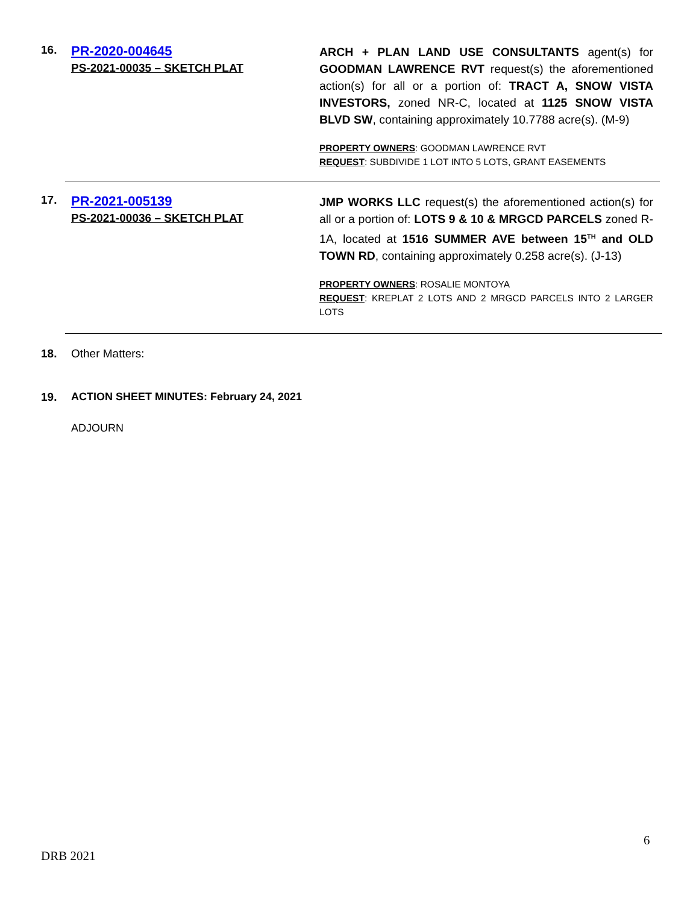16.
PR-2020-004645
PS-2021-00035 – SKETCH PLAT
ARCH + PLAN LAND USE CONSULTANTS agent(s) for GOODMAN LAWRENCE RVT request(s) the aforementioned action(s) for all or a portion of: TRACT A, SNOW VISTA INVESTORS, zoned NR-C, located at 1125 SNOW VISTA BLVD SW, containing approximately 10.7788 acre(s). (M-9)
PROPERTY OWNERS: GOODMAN LAWRENCE RVT
REQUEST: SUBDIVIDE 1 LOT INTO 5 LOTS, GRANT EASEMENTS
17.
PR-2021-005139
PS-2021-00036 – SKETCH PLAT
JMP WORKS LLC request(s) the aforementioned action(s) for all or a portion of: LOTS 9 & 10 & MRGCD PARCELS zoned R-1A, located at 1516 SUMMER AVE between 15<sup>TH</sup> and OLD TOWN RD, containing approximately 0.258 acre(s). (J-13)
PROPERTY OWNERS: ROSALIE MONTOYA
REQUEST: KREPLAT 2 LOTS AND 2 MRGCD PARCELS INTO 2 LARGER LOTS
18. Other Matters:
19. ACTION SHEET MINUTES: February 24, 2021
ADJOURN
6
DRB 2021